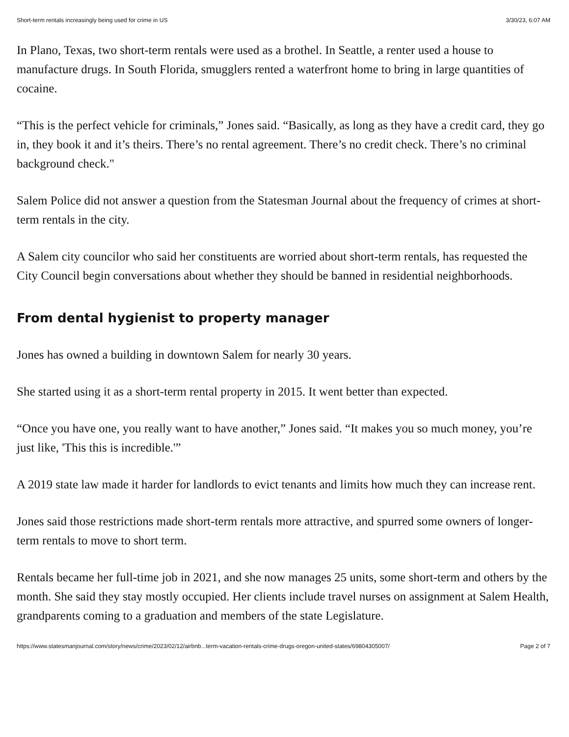Short-term rentals increasingly being used for crime in US 3/30/23, 6:07 AM
In Plano, Texas, two short-term rentals were used as a brothel. In Seattle, a renter used a house to manufacture drugs. In South Florida, smugglers rented a waterfront home to bring in large quantities of cocaine.
“This is the perfect vehicle for criminals,” Jones said. “Basically, as long as they have a credit card, they go in, they book it and it’s theirs. There’s no rental agreement. There’s no credit check. There’s no criminal background check."
Salem Police did not answer a question from the Statesman Journal about the frequency of crimes at short-term rentals in the city.
A Salem city councilor who said her constituents are worried about short-term rentals, has requested the City Council begin conversations about whether they should be banned in residential neighborhoods.
From dental hygienist to property manager
Jones has owned a building in downtown Salem for nearly 30 years.
She started using it as a short-term rental property in 2015. It went better than expected.
“Once you have one, you really want to have another,” Jones said. “It makes you so much money, you’re just like, 'This this is incredible.'”
A 2019 state law made it harder for landlords to evict tenants and limits how much they can increase rent.
Jones said those restrictions made short-term rentals more attractive, and spurred some owners of longer-term rentals to move to short term.
Rentals became her full-time job in 2021, and she now manages 25 units, some short-term and others by the month. She said they stay mostly occupied. Her clients include travel nurses on assignment at Salem Health, grandparents coming to a graduation and members of the state Legislature.
https://www.statesmanjournal.com/story/news/crime/2023/02/12/airbnb...term-vacation-rentals-crime-drugs-oregon-united-states/69804305007/ Page 2 of 7